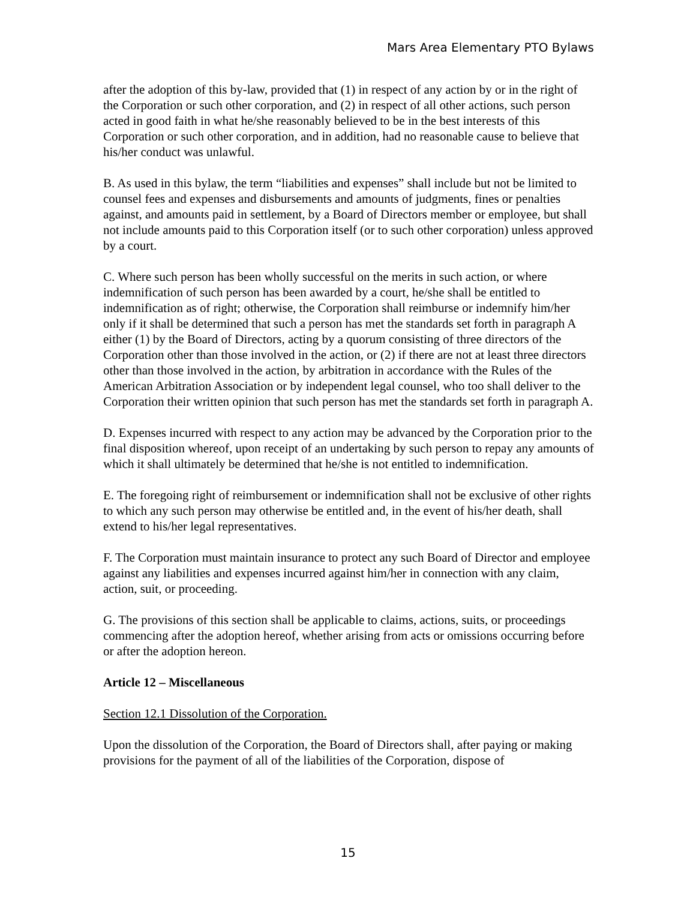Mars Area Elementary PTO Bylaws
after the adoption of this by-law, provided that (1) in respect of any action by or in the right of the Corporation or such other corporation, and (2) in respect of all other actions, such person acted in good faith in what he/she reasonably believed to be in the best interests of this Corporation or such other corporation, and in addition, had no reasonable cause to believe that his/her conduct was unlawful.
B. As used in this bylaw, the term “liabilities and expenses” shall include but not be limited to counsel fees and expenses and disbursements and amounts of judgments, fines or penalties against, and amounts paid in settlement, by a Board of Directors member or employee, but shall not include amounts paid to this Corporation itself (or to such other corporation) unless approved by a court.
C. Where such person has been wholly successful on the merits in such action, or where indemnification of such person has been awarded by a court, he/she shall be entitled to indemnification as of right; otherwise, the Corporation shall reimburse or indemnify him/her only if it shall be determined that such a person has met the standards set forth in paragraph A either (1) by the Board of Directors, acting by a quorum consisting of three directors of the Corporation other than those involved in the action, or (2) if there are not at least three directors other than those involved in the action, by arbitration in accordance with the Rules of the American Arbitration Association or by independent legal counsel, who too shall deliver to the Corporation their written opinion that such person has met the standards set forth in paragraph A.
D. Expenses incurred with respect to any action may be advanced by the Corporation prior to the final disposition whereof, upon receipt of an undertaking by such person to repay any amounts of which it shall ultimately be determined that he/she is not entitled to indemnification.
E. The foregoing right of reimbursement or indemnification shall not be exclusive of other rights to which any such person may otherwise be entitled and, in the event of his/her death, shall extend to his/her legal representatives.
F. The Corporation must maintain insurance to protect any such Board of Director and employee against any liabilities and expenses incurred against him/her in connection with any claim, action, suit, or proceeding.
G. The provisions of this section shall be applicable to claims, actions, suits, or proceedings commencing after the adoption hereof, whether arising from acts or omissions occurring before or after the adoption hereon.
Article 12 – Miscellaneous
Section 12.1 Dissolution of the Corporation.
Upon the dissolution of the Corporation, the Board of Directors shall, after paying or making provisions for the payment of all of the liabilities of the Corporation, dispose of
15